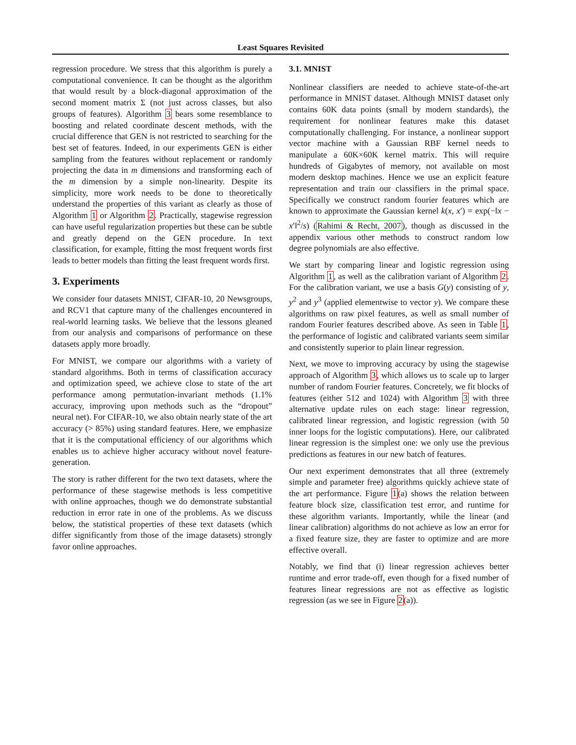Least Squares Revisited
regression procedure. We stress that this algorithm is purely a computational convenience. It can be thought as the algorithm that would result by a block-diagonal approximation of the second moment matrix Σ (not just across classes, but also groups of features). Algorithm 3 bears some resemblance to boosting and related coordinate descent methods, with the crucial difference that GEN is not restricted to searching for the best set of features. Indeed, in our experiments GEN is either sampling from the features without replacement or randomly projecting the data in m dimensions and transforming each of the m dimension by a simple non-linearity. Despite its simplicity, more work needs to be done to theoretically understand the properties of this variant as clearly as those of Algorithm 1 or Algorithm 2. Practically, stagewise regression can have useful regularization properties but these can be subtle and greatly depend on the GEN procedure. In text classification, for example, fitting the most frequent words first leads to better models than fitting the least frequent words first.
3. Experiments
We consider four datasets MNIST, CIFAR-10, 20 Newsgroups, and RCV1 that capture many of the challenges encountered in real-world learning tasks. We believe that the lessons gleaned from our analysis and comparisons of performance on these datasets apply more broadly.
For MNIST, we compare our algorithms with a variety of standard algorithms. Both in terms of classification accuracy and optimization speed, we achieve close to state of the art performance among permutation-invariant methods (1.1% accuracy, improving upon methods such as the “dropout” neural net). For CIFAR-10, we also obtain nearly state of the art accuracy (> 85%) using standard features. Here, we emphasize that it is the computational efficiency of our algorithms which enables us to achieve higher accuracy without novel feature-generation.
The story is rather different for the two text datasets, where the performance of these stagewise methods is less competitive with online approaches, though we do demonstrate substantial reduction in error rate in one of the problems. As we discuss below, the statistical properties of these text datasets (which differ significantly from those of the image datasets) strongly favor online approaches.
3.1. MNIST
Nonlinear classifiers are needed to achieve state-of-the-art performance in MNIST dataset. Although MNIST dataset only contains 60K data points (small by modern standards), the requirement for nonlinear features make this dataset computationally challenging. For instance, a nonlinear support vector machine with a Gaussian RBF kernel needs to manipulate a 60K×60K kernel matrix. This will require hundreds of Gigabytes of memory, not available on most modern desktop machines. Hence we use an explicit feature representation and train our classifiers in the primal space. Specifically we construct random fourier features which are known to approximate the Gaussian kernel k(x, x′) = exp(−‖x − x′‖<sup>2</sup>/s) (Rahimi & Recht, 2007), though as discussed in the appendix various other methods to construct random low degree polynomials are also effective.
We start by comparing linear and logistic regression using Algorithm 1, as well as the calibration variant of Algorithm 2. For the calibration variant, we use a basis G(y) consisting of y, y<sup>2</sup> and y<sup>3</sup> (applied elementwise to vector y). We compare these algorithms on raw pixel features, as well as small number of random Fourier features described above. As seen in Table 1, the performance of logistic and calibrated variants seem similar and consistently superior to plain linear regression.
Next, we move to improving accuracy by using the stagewise approach of Algorithm 3, which allows us to scale up to larger number of random Fourier features. Concretely, we fit blocks of features (either 512 and 1024) with Algorithm 3 with three alternative update rules on each stage: linear regression, calibrated linear regression, and logistic regression (with 50 inner loops for the logistic computations). Here, our calibrated linear regression is the simplest one: we only use the previous predictions as features in our new batch of features.
Our next experiment demonstrates that all three (extremely simple and parameter free) algorithms quickly achieve state of the art performance. Figure 1(a) shows the relation between feature block size, classification test error, and runtime for these algorithm variants. Importantly, while the linear (and linear calibration) algorithms do not achieve as low an error for a fixed feature size, they are faster to optimize and are more effective overall.
Notably, we find that (i) linear regression achieves better runtime and error trade-off, even though for a fixed number of features linear regressions are not as effective as logistic regression (as we see in Figure 2(a)).